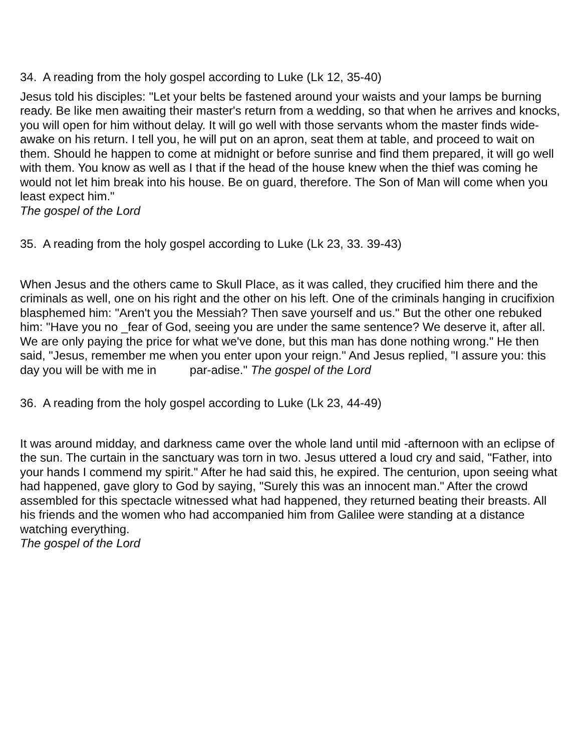34. A reading from the holy gospel according to Luke (Lk 12, 35-40)
Jesus told his disciples: "Let your belts be fastened around your waists and your lamps be burning ready. Be like men awaiting their master's return from a wedding, so that when he arrives and knocks, you will open for him without delay. It will go well with those servants whom the master finds wide-awake on his return. I tell you, he will put on an apron, seat them at table, and proceed to wait on them. Should he happen to come at midnight or before sunrise and find them prepared, it will go well with them. You know as well as I that if the head of the house knew when the thief was coming he would not let him break into his house. Be on guard, therefore. The Son of Man will come when you least expect him."
The gospel of the Lord
35. A reading from the holy gospel according to Luke (Lk 23, 33. 39-43)
When Jesus and the others came to Skull Place, as it was called, they crucified him there and the criminals as well, one on his right and the other on his left. One of the criminals hanging in crucifixion blasphemed him: "Aren't you the Messiah? Then save yourself and us." But the other one rebuked him: "Have you no _fear of God, seeing you are under the same sentence? We deserve it, after all. We are only paying the price for what we've done, but this man has done nothing wrong." He then said, "Jesus, remember me when you enter upon your reign." And Jesus replied, "I assure you: this day you will be with me in par-adise." The gospel of the Lord
36. A reading from the holy gospel according to Luke (Lk 23, 44-49)
It was around midday, and darkness came over the whole land until mid -afternoon with an eclipse of the sun. The curtain in the sanctuary was torn in two. Jesus uttered a loud cry and said, "Father, into your hands I commend my spirit." After he had said this, he expired. The centurion, upon seeing what had happened, gave glory to God by saying, "Surely this was an innocent man." After the crowd assembled for this spectacle witnessed what had happened, they returned beating their breasts. All his friends and the women who had accompanied him from Galilee were standing at a distance watching everything.
The gospel of the Lord